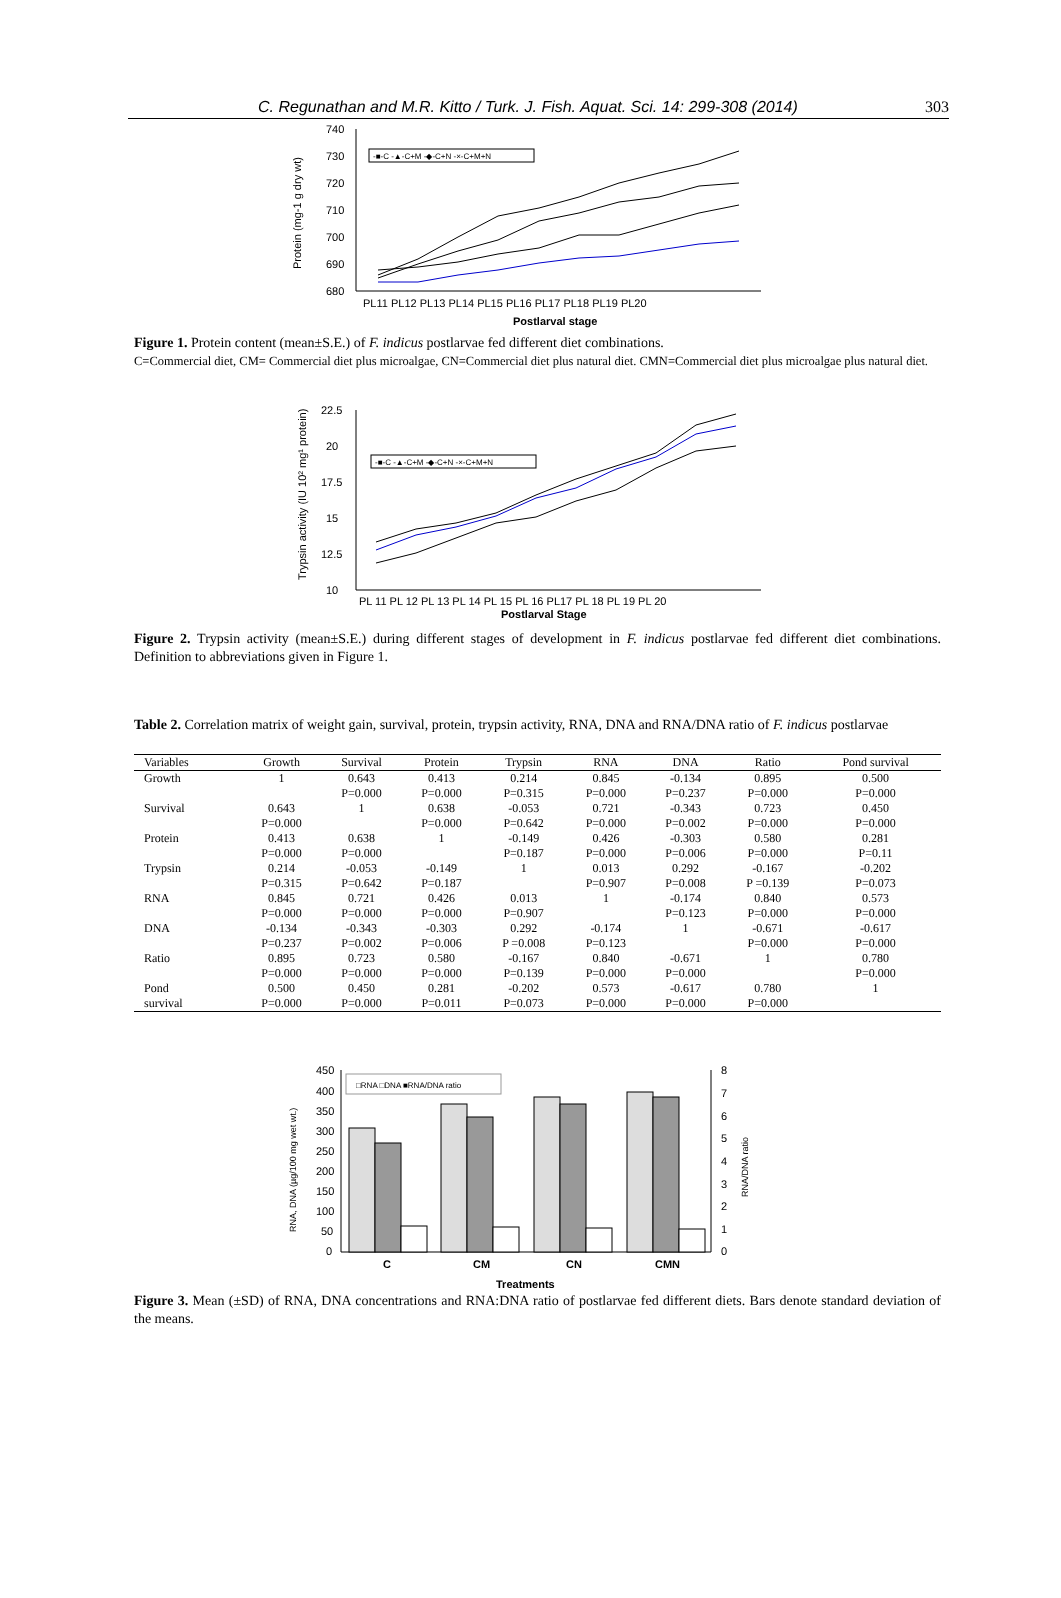C. Regunathan and M.R. Kitto / Turk. J. Fish. Aquat. Sci. 14: 299-308 (2014) 303
740
730
720
710
700
690
680
Protein (mg-1 g dry wt)
PL11 PL12 PL13 PL14 PL15 PL16 PL17 PL18 PL19 PL20
Postlarval stage
-■-C -▲-C+M -◆-C+N -×-C+M+N
Figure 1. Protein content (mean±S.E.) of F. indicus postlarvae fed different diet combinations.
C=Commercial diet, CM= Commercial diet plus microalgae, CN=Commercial diet plus natural diet. CMN=Commercial diet plus microalgae plus natural diet.
22.5
20
17.5
15
12.5
10
Trypsin activity (IU 10² mg¹ protein)
PL 11 PL 12 PL 13 PL 14 PL 15 PL 16 PL17 PL 18 PL 19 PL 20
Postlarval Stage
-■-C -▲-C+M -◆-C+N -×-C+M+N
Figure 2. Trypsin activity (mean±S.E.) during different stages of development in F. indicus postlarvae fed different diet combinations. Definition to abbreviations given in Figure 1.
Table 2. Correlation matrix of weight gain, survival, protein, trypsin activity, RNA, DNA and RNA/DNA ratio of F. indicus postlarvae
| Variables | Growth | Survival | Protein | Trypsin | RNA | DNA | Ratio | Pond survival |
| --- | --- | --- | --- | --- | --- | --- | --- | --- |
| Growth | 1 | 0.643 | 0.413 | 0.214 | 0.845 | -0.134 | 0.895 | 0.500 |
| | | P=0.000 | P=0.000 | P=0.315 | P=0.000 | P=0.237 | P=0.000 | P=0.000 |
| Survival | 0.643 | 1 | 0.638 | -0.053 | 0.721 | -0.343 | 0.723 | 0.450 |
| | P=0.000 | | P=0.000 | P=0.642 | P=0.000 | P=0.002 | P=0.000 | P=0.000 |
| Protein | 0.413 | 0.638 | 1 | -0.149 | 0.426 | -0.303 | 0.580 | 0.281 |
| | P=0.000 | P=0.000 | | P=0.187 | P=0.000 | P=0.006 | P=0.000 | P=0.11 |
| Trypsin | 0.214 | -0.053 | -0.149 | 1 | 0.013 | 0.292 | -0.167 | -0.202 |
| | P=0.315 | P=0.642 | P=0.187 | | P=0.907 | P=0.008 | P =0.139 | P=0.073 |
| RNA | 0.845 | 0.721 | 0.426 | 0.013 | 1 | -0.174 | 0.840 | 0.573 |
| | P=0.000 | P=0.000 | P=0.000 | P=0.907 | | P=0.123 | P=0.000 | P=0.000 |
| DNA | -0.134 | -0.343 | -0.303 | 0.292 | -0.174 | 1 | -0.671 | -0.617 |
| | P=0.237 | P=0.002 | P=0.006 | P =0.008 | P=0.123 | | P=0.000 | P=0.000 |
| Ratio | 0.895 | 0.723 | 0.580 | -0.167 | 0.840 | -0.671 | 1 | 0.780 |
| | P=0.000 | P=0.000 | P=0.000 | P=0.139 | P=0.000 | P=0.000 | | P=0.000 |
| Pond | 0.500 | 0.450 | 0.281 | -0.202 | 0.573 | -0.617 | 0.780 | 1 |
| survival | P=0.000 | P=0.000 | P=0.011 | P=0.073 | P=0.000 | P=0.000 | P=0.000 | |
450
400
350
300
250
200
150
100
50
0
8
7
6
5
4
3
2
1
0
RNA, DNA (µg/100 mg wet wt.)
RNA/DNA ratio
□RNA □DNA ■RNA/DNA ratio
C
CM
CN
CMN
Treatments
Figure 3. Mean (±SD) of RNA, DNA concentrations and RNA:DNA ratio of postlarvae fed different diets. Bars denote standard deviation of the means.